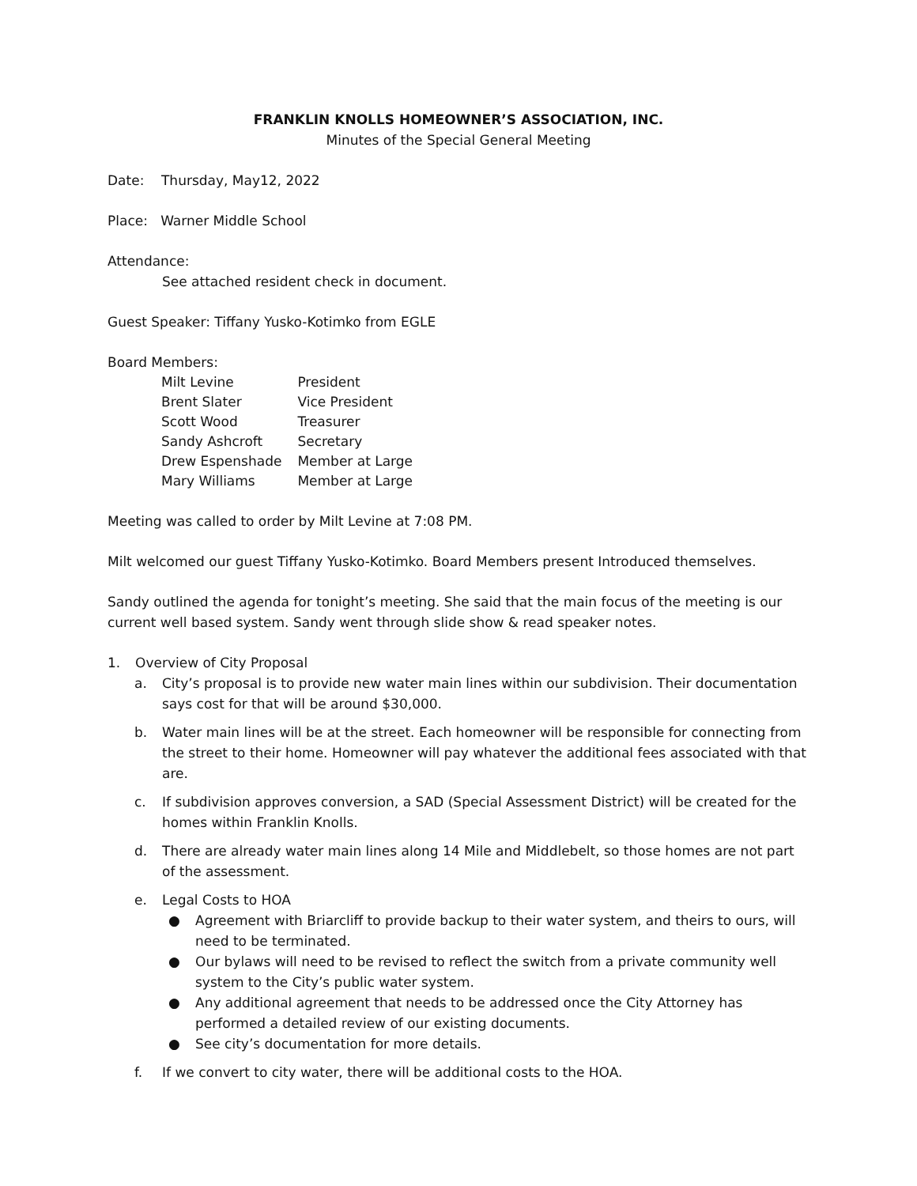FRANKLIN KNOLLS HOMEOWNER’S ASSOCIATION, INC.
Minutes of the Special General Meeting
Date: Thursday, May12, 2022
Place: Warner Middle School
Attendance:
See attached resident check in document.
Guest Speaker: Tiffany Yusko-Kotimko from EGLE
Board Members:
| Milt Levine | President |
| Brent Slater | Vice President |
| Scott Wood | Treasurer |
| Sandy Ashcroft | Secretary |
| Drew Espenshade | Member at Large |
| Mary Williams | Member at Large |
Meeting was called to order by Milt Levine at 7:08 PM.
Milt welcomed our guest Tiffany Yusko-Kotimko. Board Members present Introduced themselves.
Sandy outlined the agenda for tonight’s meeting. She said that the main focus of the meeting is our current well based system. Sandy went through slide show & read speaker notes.
1. Overview of City Proposal
a. City’s proposal is to provide new water main lines within our subdivision. Their documentation says cost for that will be around $30,000.
b. Water main lines will be at the street. Each homeowner will be responsible for connecting from the street to their home. Homeowner will pay whatever the additional fees associated with that are.
c. If subdivision approves conversion, a SAD (Special Assessment District) will be created for the homes within Franklin Knolls.
d. There are already water main lines along 14 Mile and Middlebelt, so those homes are not part of the assessment.
e. Legal Costs to HOA
● Agreement with Briarcliff to provide backup to their water system, and theirs to ours, will need to be terminated.
● Our bylaws will need to be revised to reflect the switch from a private community well system to the City’s public water system.
● Any additional agreement that needs to be addressed once the City Attorney has performed a detailed review of our existing documents.
● See city’s documentation for more details.
f. If we convert to city water, there will be additional costs to the HOA.